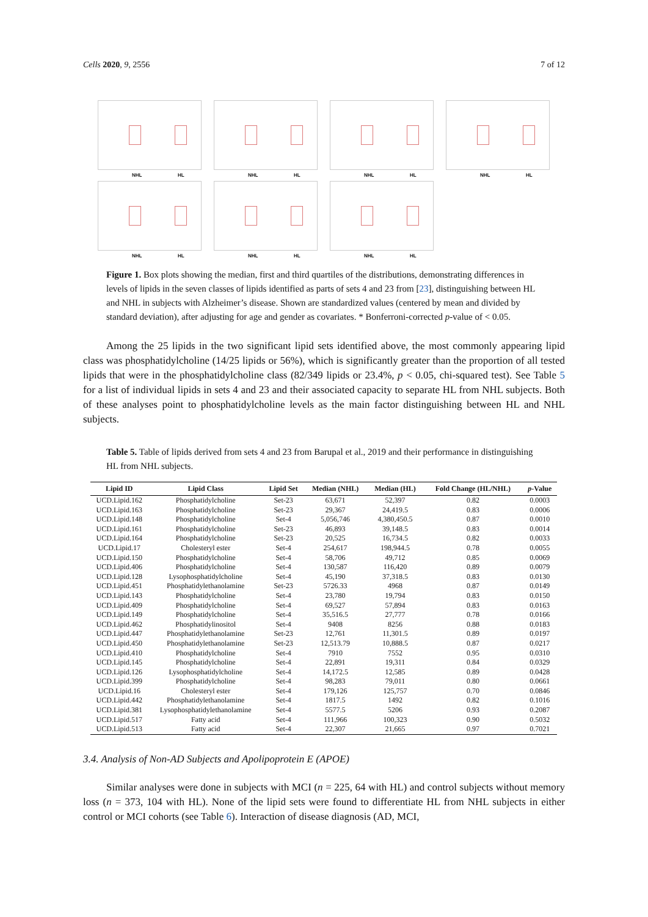Cells 2020, 9, 2556 7 of 12
NHL HL
NHL HL
NHL HL
NHL HL
NHL HL
NHL HL
NHL HL
Figure 1. Box plots showing the median, first and third quartiles of the distributions, demonstrating differences in levels of lipids in the seven classes of lipids identified as parts of sets 4 and 23 from [23], distinguishing between HL and NHL in subjects with Alzheimer’s disease. Shown are standardized values (centered by mean and divided by standard deviation), after adjusting for age and gender as covariates. * Bonferroni-corrected p-value of < 0.05.
Among the 25 lipids in the two significant lipid sets identified above, the most commonly appearing lipid class was phosphatidylcholine (14/25 lipids or 56%), which is significantly greater than the proportion of all tested lipids that were in the phosphatidylcholine class (82/349 lipids or 23.4%, p < 0.05, chi-squared test). See Table 5 for a list of individual lipids in sets 4 and 23 and their associated capacity to separate HL from NHL subjects. Both of these analyses point to phosphatidylcholine levels as the main factor distinguishing between HL and NHL subjects.
Table 5. Table of lipids derived from sets 4 and 23 from Barupal et al., 2019 and their performance in distinguishing HL from NHL subjects.
| Lipid ID | Lipid Class | Lipid Set | Median (NHL) | Median (HL) | Fold Change (HL/NHL) | p -Value |
| --- | --- | --- | --- | --- | --- | --- |
| UCD.Lipid.162 | Phosphatidylcholine | Set-23 | 63,671 | 52,397 | 0.82 | 0.0003 |
| UCD.Lipid.163 | Phosphatidylcholine | Set-23 | 29,367 | 24,419.5 | 0.83 | 0.0006 |
| UCD.Lipid.148 | Phosphatidylcholine | Set-4 | 5,056,746 | 4,380,450.5 | 0.87 | 0.0010 |
| UCD.Lipid.161 | Phosphatidylcholine | Set-23 | 46,893 | 39,148.5 | 0.83 | 0.0014 |
| UCD.Lipid.164 | Phosphatidylcholine | Set-23 | 20,525 | 16,734.5 | 0.82 | 0.0033 |
| UCD.Lipid.17 | Cholesteryl ester | Set-4 | 254,617 | 198,944.5 | 0.78 | 0.0055 |
| UCD.Lipid.150 | Phosphatidylcholine | Set-4 | 58,706 | 49,712 | 0.85 | 0.0069 |
| UCD.Lipid.406 | Phosphatidylcholine | Set-4 | 130,587 | 116,420 | 0.89 | 0.0079 |
| UCD.Lipid.128 | Lysophosphatidylcholine | Set-4 | 45,190 | 37,318.5 | 0.83 | 0.0130 |
| UCD.Lipid.451 | Phosphatidylethanolamine | Set-23 | 5726.33 | 4968 | 0.87 | 0.0149 |
| UCD.Lipid.143 | Phosphatidylcholine | Set-4 | 23,780 | 19,794 | 0.83 | 0.0150 |
| UCD.Lipid.409 | Phosphatidylcholine | Set-4 | 69,527 | 57,894 | 0.83 | 0.0163 |
| UCD.Lipid.149 | Phosphatidylcholine | Set-4 | 35,516.5 | 27,777 | 0.78 | 0.0166 |
| UCD.Lipid.462 | Phosphatidylinositol | Set-4 | 9408 | 8256 | 0.88 | 0.0183 |
| UCD.Lipid.447 | Phosphatidylethanolamine | Set-23 | 12,761 | 11,301.5 | 0.89 | 0.0197 |
| UCD.Lipid.450 | Phosphatidylethanolamine | Set-23 | 12,513.79 | 10,888.5 | 0.87 | 0.0217 |
| UCD.Lipid.410 | Phosphatidylcholine | Set-4 | 7910 | 7552 | 0.95 | 0.0310 |
| UCD.Lipid.145 | Phosphatidylcholine | Set-4 | 22,891 | 19,311 | 0.84 | 0.0329 |
| UCD.Lipid.126 | Lysophosphatidylcholine | Set-4 | 14,172.5 | 12,585 | 0.89 | 0.0428 |
| UCD.Lipid.399 | Phosphatidylcholine | Set-4 | 98,283 | 79,011 | 0.80 | 0.0661 |
| UCD.Lipid.16 | Cholesteryl ester | Set-4 | 179,126 | 125,757 | 0.70 | 0.0846 |
| UCD.Lipid.442 | Phosphatidylethanolamine | Set-4 | 1817.5 | 1492 | 0.82 | 0.1016 |
| UCD.Lipid.381 | Lysophosphatidylethanolamine | Set-4 | 5577.5 | 5206 | 0.93 | 0.2087 |
| UCD.Lipid.517 | Fatty acid | Set-4 | 111,966 | 100,323 | 0.90 | 0.5032 |
| UCD.Lipid.513 | Fatty acid | Set-4 | 22,307 | 21,665 | 0.97 | 0.7021 |
3.4. Analysis of Non-AD Subjects and Apolipoprotein E (APOE)
Similar analyses were done in subjects with MCI (n = 225, 64 with HL) and control subjects without memory loss (n = 373, 104 with HL). None of the lipid sets were found to differentiate HL from NHL subjects in either control or MCI cohorts (see Table 6). Interaction of disease diagnosis (AD, MCI,